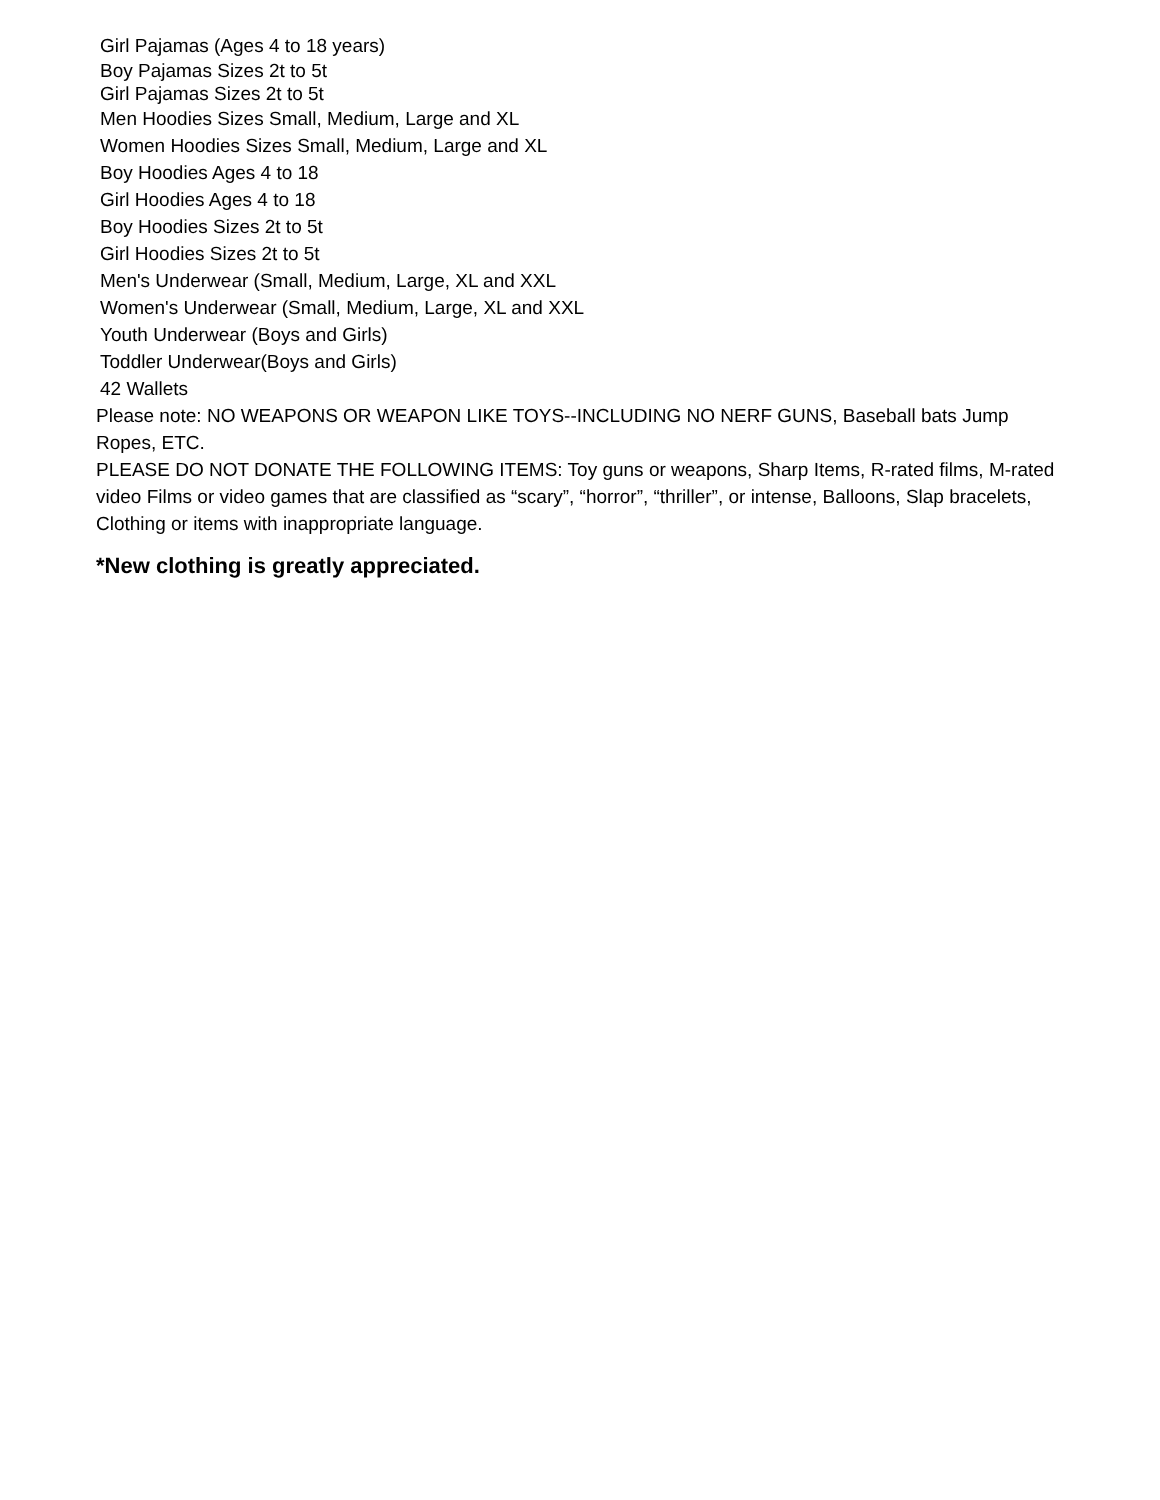Girl Pajamas (Ages 4 to 18 years)
Boy Pajamas Sizes 2t to 5t
Girl Pajamas Sizes 2t to 5t
Men Hoodies Sizes Small, Medium, Large and XL
Women Hoodies Sizes Small, Medium, Large and XL
Boy Hoodies Ages 4 to 18
Girl Hoodies Ages 4 to 18
Boy Hoodies Sizes 2t to 5t
Girl Hoodies Sizes 2t to 5t
Men's Underwear (Small, Medium, Large, XL and XXL
Women's Underwear (Small, Medium, Large, XL and XXL
Youth Underwear (Boys and Girls)
Toddler Underwear(Boys and Girls)
42 Wallets
Please note: NO WEAPONS OR WEAPON LIKE TOYS--INCLUDING NO NERF GUNS, Baseball bats Jump Ropes, ETC.
PLEASE DO NOT DONATE THE FOLLOWING ITEMS: Toy guns or weapons, Sharp Items, R-rated films, M-rated video Films or video games that are classified as “scary”, “horror”, “thriller”, or intense, Balloons, Slap bracelets, Clothing or items with inappropriate language.
*New clothing is greatly appreciated.